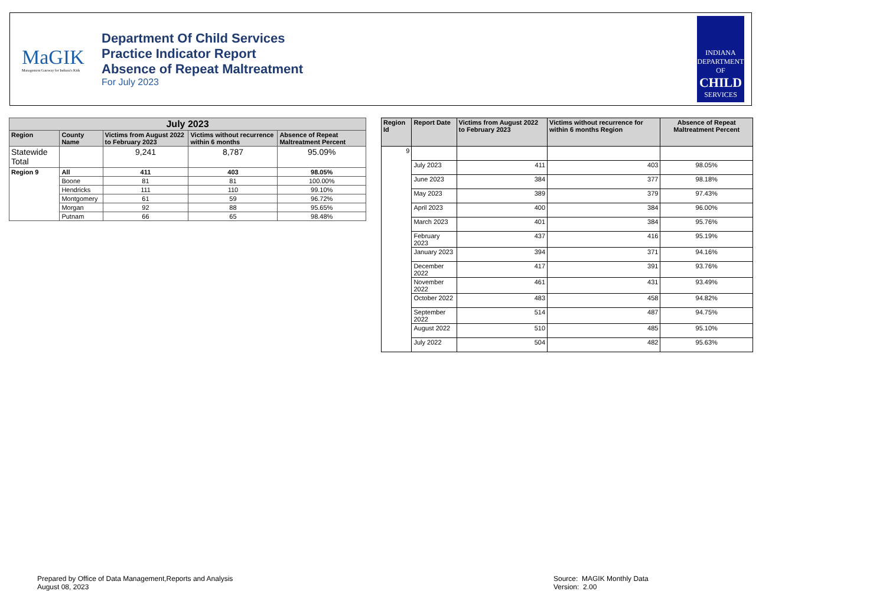MaGIK
Management Gateway for Indiana's Kids
Department Of Child Services
Practice Indicator Report
Absence of Repeat Maltreatment
For July 2023
INDIANA
DEPARTMENT OF
CHILD
SERVICES
| July 2023 | | | | |
| --- | --- | --- | --- | --- |
| Region | County Name | Victims from August 2022 to February 2023 | Victims without recurrence within 6 months | Absence of Repeat Maltreatment Percent |
| Statewide Total | | 9,241 | 8,787 | 95.09% |
| Region 9 | All | 411 | 403 | 98.05% |
| | Boone | 81 | 81 | 100.00% |
| | Hendricks | 111 | 110 | 99.10% |
| | Montgomery | 61 | 59 | 96.72% |
| | Morgan | 92 | 88 | 95.65% |
| | Putnam | 66 | 65 | 98.48% |
| Region Id | Report Date | Victims from August 2022 to February 2023 | Victims without recurrence for within 6 months Region | Absence of Repeat Maltreatment Percent |
| --- | --- | --- | --- | --- |
| 9 | | | | |
| | July 2023 | 411 | 403 | 98.05% |
| | June 2023 | 384 | 377 | 98.18% |
| | May 2023 | 389 | 379 | 97.43% |
| | April 2023 | 400 | 384 | 96.00% |
| | March 2023 | 401 | 384 | 95.76% |
| | February 2023 | 437 | 416 | 95.19% |
| | January 2023 | 394 | 371 | 94.16% |
| | December 2022 | 417 | 391 | 93.76% |
| | November 2022 | 461 | 431 | 93.49% |
| | October 2022 | 483 | 458 | 94.82% |
| | September 2022 | 514 | 487 | 94.75% |
| | August 2022 | 510 | 485 | 95.10% |
| | July 2022 | 504 | 482 | 95.63% |
Prepared by Office of Data Management,Reports and Analysis
August 08, 2023
Source: MAGIK Monthly Data
Version: 2.00